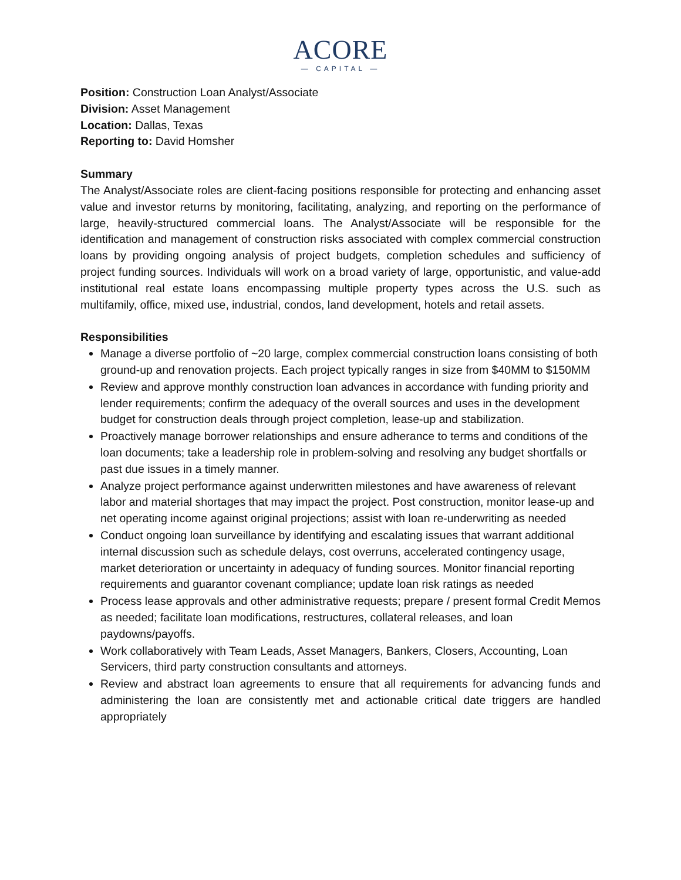ACORE
— CAPITAL —
Position: Construction Loan Analyst/Associate
Division: Asset Management
Location: Dallas, Texas
Reporting to: David Homsher
Summary
The Analyst/Associate roles are client-facing positions responsible for protecting and enhancing asset value and investor returns by monitoring, facilitating, analyzing, and reporting on the performance of large, heavily-structured commercial loans. The Analyst/Associate will be responsible for the identification and management of construction risks associated with complex commercial construction loans by providing ongoing analysis of project budgets, completion schedules and sufficiency of project funding sources. Individuals will work on a broad variety of large, opportunistic, and value-add institutional real estate loans encompassing multiple property types across the U.S. such as multifamily, office, mixed use, industrial, condos, land development, hotels and retail assets.
Responsibilities
Manage a diverse portfolio of ~20 large, complex commercial construction loans consisting of both ground-up and renovation projects. Each project typically ranges in size from $40MM to $150MM
Review and approve monthly construction loan advances in accordance with funding priority and lender requirements; confirm the adequacy of the overall sources and uses in the development budget for construction deals through project completion, lease-up and stabilization.
Proactively manage borrower relationships and ensure adherance to terms and conditions of the loan documents; take a leadership role in problem-solving and resolving any budget shortfalls or past due issues in a timely manner.
Analyze project performance against underwritten milestones and have awareness of relevant labor and material shortages that may impact the project. Post construction, monitor lease-up and net operating income against original projections; assist with loan re-underwriting as needed
Conduct ongoing loan surveillance by identifying and escalating issues that warrant additional internal discussion such as schedule delays, cost overruns, accelerated contingency usage, market deterioration or uncertainty in adequacy of funding sources. Monitor financial reporting requirements and guarantor covenant compliance; update loan risk ratings as needed
Process lease approvals and other administrative requests; prepare / present formal Credit Memos as needed; facilitate loan modifications, restructures, collateral releases, and loan paydowns/payoffs.
Work collaboratively with Team Leads, Asset Managers, Bankers, Closers, Accounting, Loan Servicers, third party construction consultants and attorneys.
Review and abstract loan agreements to ensure that all requirements for advancing funds and administering the loan are consistently met and actionable critical date triggers are handled appropriately